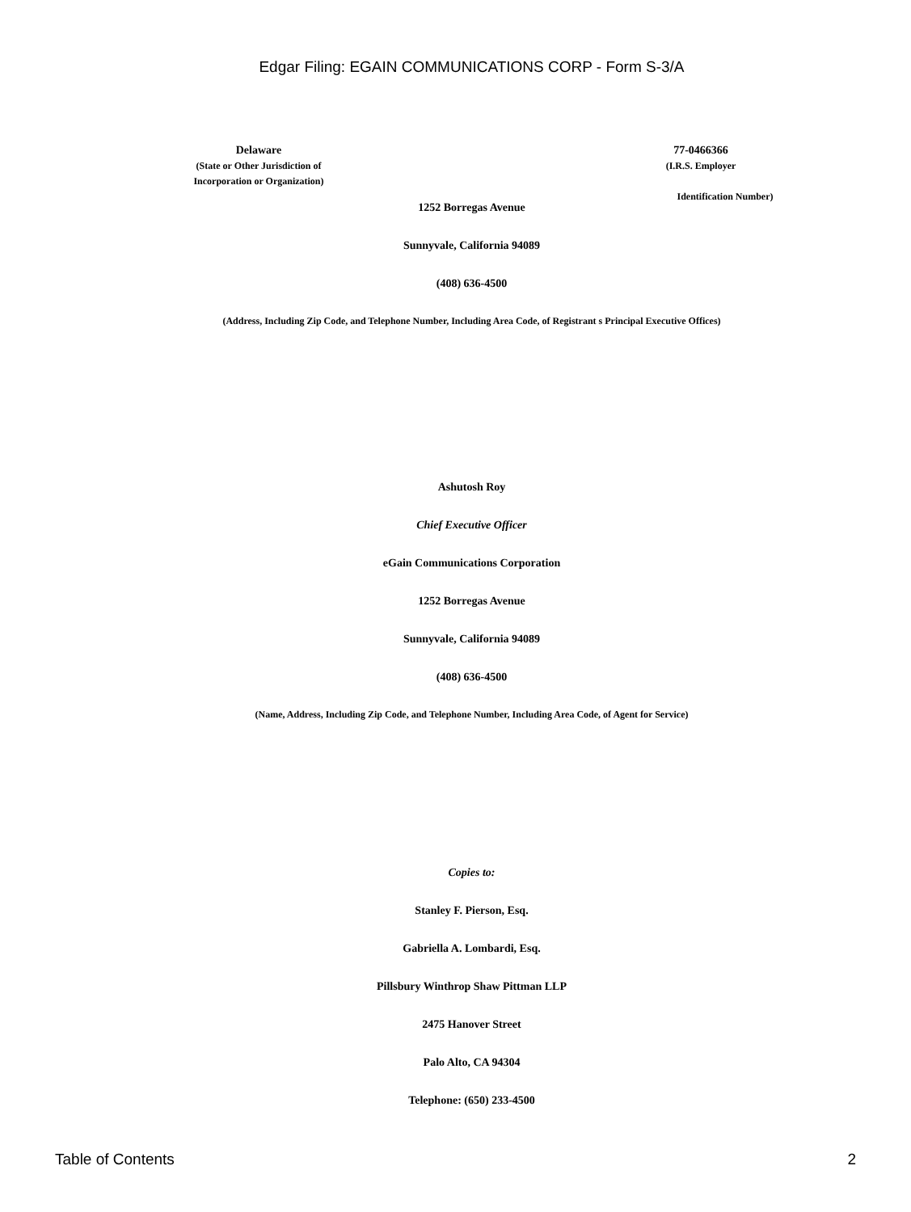Edgar Filing: EGAIN COMMUNICATIONS CORP - Form S-3/A
Delaware
(State or Other Jurisdiction of
Incorporation or Organization)
77-0466366
(I.R.S. Employer
Identification Number)
1252 Borregas Avenue
Sunnyvale, California 94089
(408) 636-4500
(Address, Including Zip Code, and Telephone Number, Including Area Code, of Registrant s Principal Executive Offices)
Ashutosh Roy
Chief Executive Officer
eGain Communications Corporation
1252 Borregas Avenue
Sunnyvale, California 94089
(408) 636-4500
(Name, Address, Including Zip Code, and Telephone Number, Including Area Code, of Agent for Service)
Copies to:
Stanley F. Pierson, Esq.
Gabriella A. Lombardi, Esq.
Pillsbury Winthrop Shaw Pittman LLP
2475 Hanover Street
Palo Alto, CA 94304
Telephone: (650) 233-4500
Table of Contents 2